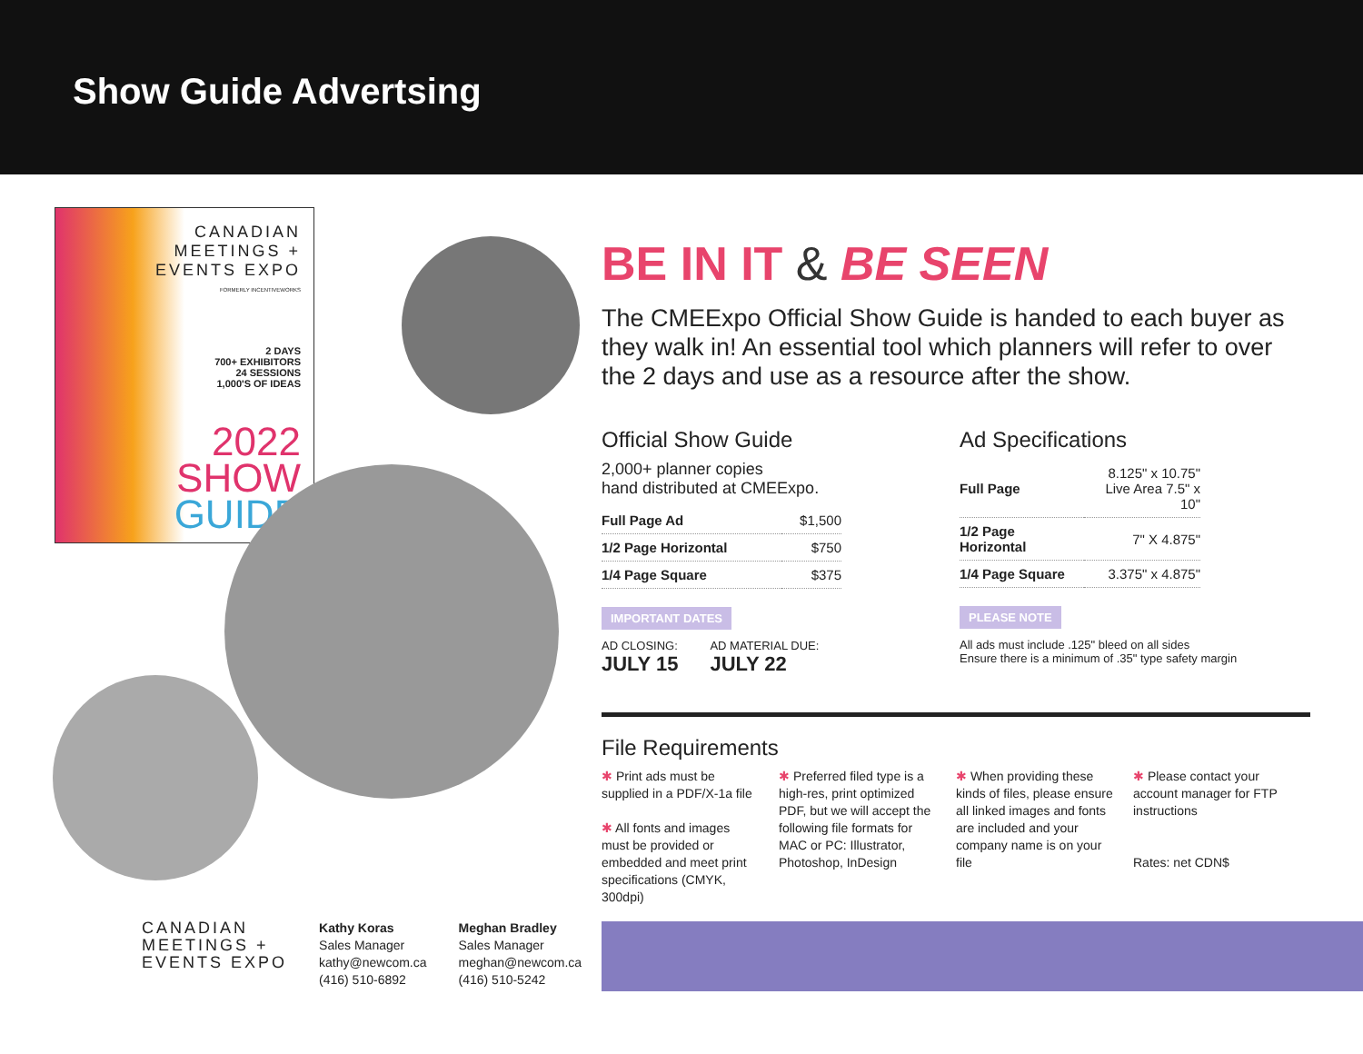Show Guide Advertsing
CANADIAN
MEETINGS +
EVENTS EXPO
FORMERLY INCENTIVEWORKS
2 DAYS
700+ EXHIBITORS
24 SESSIONS
1,000'S OF IDEAS
2022
SHOW
GUIDE
BE IN IT & BE SEEN
The CMEExpo Official Show Guide is handed to each buyer as they walk in! An essential tool which planners will refer to over the 2 days and use as a resource after the show.
Official Show Guide
2,000+ planner copies
hand distributed at CMEExpo.
| Full Page Ad | $1,500 |
| 1/2 Page Horizontal | $750 |
| 1/4 Page Square | $375 |
IMPORTANT DATES
AD CLOSING:
JULY 15
AD MATERIAL DUE:
JULY 22
Ad Specifications
| Full Page | 8.125" x 10.75" Live Area 7.5" x 10" |
| 1/2 Page Horizontal | 7" X 4.875" |
| 1/4 Page Square | 3.375" x 4.875" |
PLEASE NOTE
All ads must include .125" bleed on all sides
Ensure there is a minimum of .35" type safety margin
File Requirements
✱ Print ads must be supplied in a PDF/X-1a file
✱ All fonts and images must be provided or embedded and meet print specifications (CMYK, 300dpi)
✱ Preferred filed type is a high-res, print optimized PDF, but we will accept the following file formats for MAC or PC: Illustrator, Photoshop, InDesign
✱ When providing these kinds of files, please ensure all linked images and fonts are included and your company name is on your file
✱ Please contact your account manager for FTP instructions
Rates: net CDN$
CANADIAN
MEETINGS +
EVENTS EXPO
Kathy Koras
Sales Manager
kathy@newcom.ca
(416) 510-6892
Meghan Bradley
Sales Manager
meghan@newcom.ca
(416) 510-5242